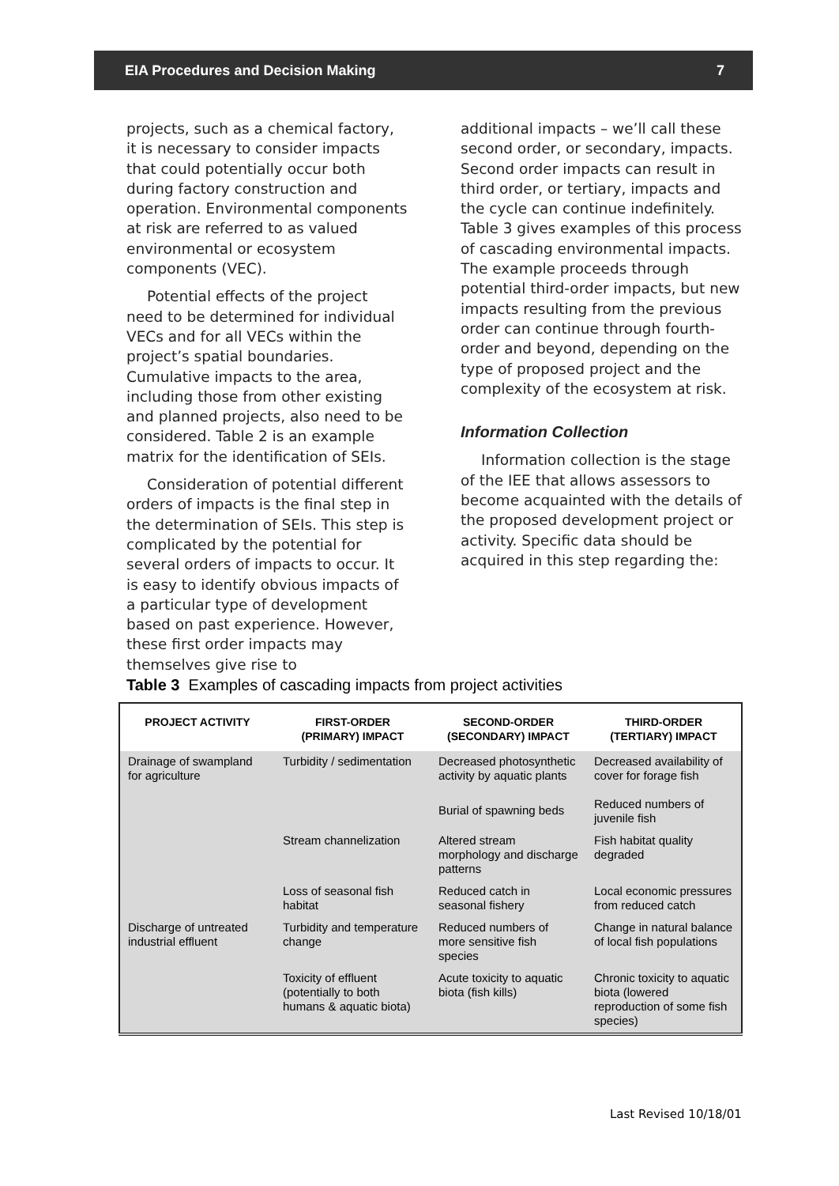EIA Procedures and Decision Making 7
projects, such as a chemical factory, it is necessary to consider impacts that could potentially occur both during factory construction and operation. Environmental components at risk are referred to as valued environmental or ecosystem components (VEC).
Potential effects of the project need to be determined for individual VECs and for all VECs within the project’s spatial boundaries. Cumulative impacts to the area, including those from other existing and planned projects, also need to be considered. Table 2 is an example matrix for the identification of SEIs.
Consideration of potential different orders of impacts is the final step in the determination of SEIs. This step is complicated by the potential for several orders of impacts to occur. It is easy to identify obvious impacts of a particular type of development based on past experience. However, these first order impacts may themselves give rise to
additional impacts – we’ll call these second order, or secondary, impacts. Second order impacts can result in third order, or tertiary, impacts and the cycle can continue indefinitely. Table 3 gives examples of this process of cascading environmental impacts. The example proceeds through potential third-order impacts, but new impacts resulting from the previous order can continue through fourth-order and beyond, depending on the type of proposed project and the complexity of the ecosystem at risk.
Information Collection
Information collection is the stage of the IEE that allows assessors to become acquainted with the details of the proposed development project or activity. Specific data should be acquired in this step regarding the:
Table 3 Examples of cascading impacts from project activities
| PROJECT ACTIVITY | FIRST-ORDER (PRIMARY) IMPACT | SECOND-ORDER (SECONDARY) IMPACT | THIRD-ORDER (TERTIARY) IMPACT |
| --- | --- | --- | --- |
| Drainage of swampland for agriculture | Turbidity / sedimentation | Decreased photosynthetic activity by aquatic plants | Decreased availability of cover for forage fish Reduced numbers of juvenile fish |
| | | Burial of spawning beds | |
| | Stream channelization | Altered stream morphology and discharge patterns | Fish habitat quality degraded |
| | Loss of seasonal fish habitat | Reduced catch in seasonal fishery | Local economic pressures from reduced catch |
| Discharge of untreated industrial effluent | Turbidity and temperature change | Reduced numbers of more sensitive fish species | Change in natural balance of local fish populations |
| | Toxicity of effluent (potentially to both humans & aquatic biota) | Acute toxicity to aquatic biota (fish kills) | Chronic toxicity to aquatic biota (lowered reproduction of some fish species) |
Last Revised 10/18/01